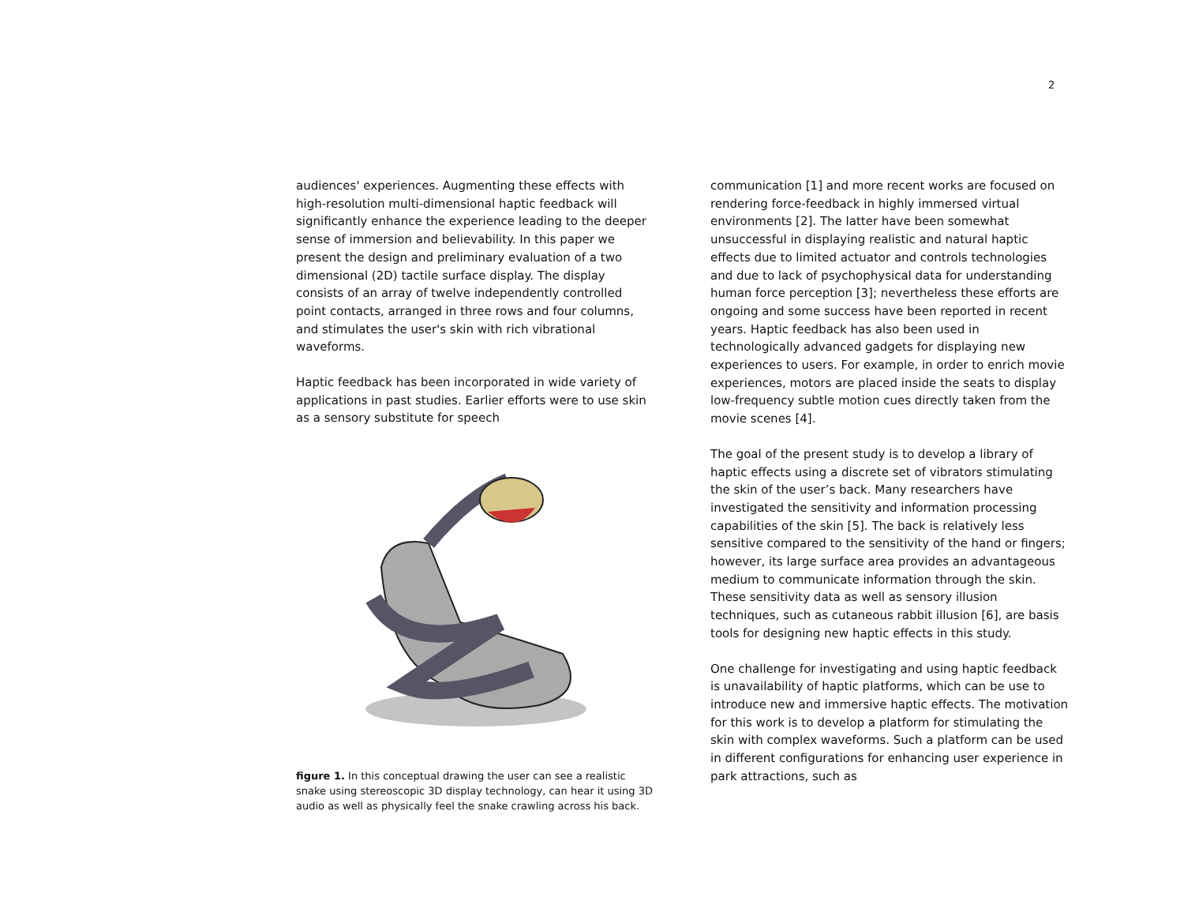2
audiences' experiences. Augmenting these effects with high-resolution multi-dimensional haptic feedback will significantly enhance the experience leading to the deeper sense of immersion and believability. In this paper we present the design and preliminary evaluation of a two dimensional (2D) tactile surface display. The display consists of an array of twelve independently controlled point contacts, arranged in three rows and four columns, and stimulates the user's skin with rich vibrational waveforms.
Haptic feedback has been incorporated in wide variety of applications in past studies. Earlier efforts were to use skin as a sensory substitute for speech
figure 1. In this conceptual drawing the user can see a realistic snake using stereoscopic 3D display technology, can hear it using 3D audio as well as physically feel the snake crawling across his back.
communication [1] and more recent works are focused on rendering force-feedback in highly immersed virtual environments [2]. The latter have been somewhat unsuccessful in displaying realistic and natural haptic effects due to limited actuator and controls technologies and due to lack of psychophysical data for understanding human force perception [3]; nevertheless these efforts are ongoing and some success have been reported in recent years. Haptic feedback has also been used in technologically advanced gadgets for displaying new experiences to users. For example, in order to enrich movie experiences, motors are placed inside the seats to display low-frequency subtle motion cues directly taken from the movie scenes [4].
The goal of the present study is to develop a library of haptic effects using a discrete set of vibrators stimulating the skin of the user’s back. Many researchers have investigated the sensitivity and information processing capabilities of the skin [5]. The back is relatively less sensitive compared to the sensitivity of the hand or fingers; however, its large surface area provides an advantageous medium to communicate information through the skin. These sensitivity data as well as sensory illusion techniques, such as cutaneous rabbit illusion [6], are basis tools for designing new haptic effects in this study.
One challenge for investigating and using haptic feedback is unavailability of haptic platforms, which can be use to introduce new and immersive haptic effects. The motivation for this work is to develop a platform for stimulating the skin with complex waveforms. Such a platform can be used in different configurations for enhancing user experience in park attractions, such as